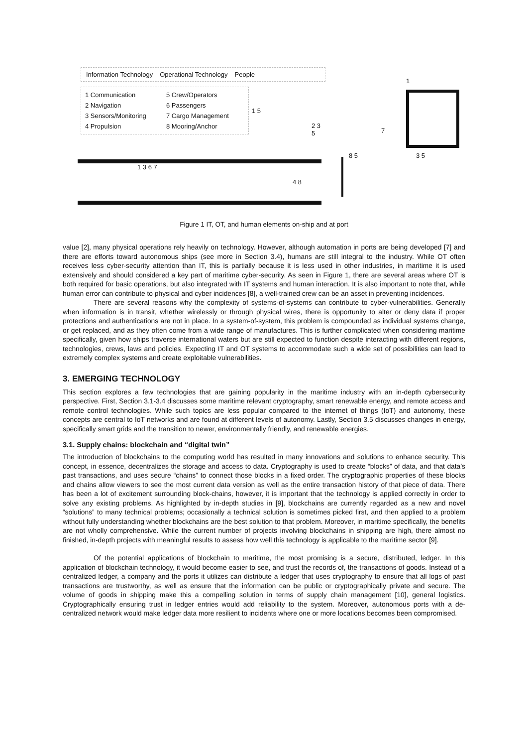Information Technology Operational Technology People
1 Communication 5 Crew/Operators 2 Navigation 6 Passengers 3 Sensors/Monitoring 7 Cargo Management 4 Propulsion 8 Mooring/Anchor
1 3 6 7 4 8
1 5
2 3 5
1
7
8 5 3 5
Figure 1 IT, OT, and human elements on-ship and at port
value [2], many physical operations rely heavily on technology. However, although automation in ports are being developed [7] and there are efforts toward autonomous ships (see more in Section 3.4), humans are still integral to the industry. While OT often receives less cyber-security attention than IT, this is partially because it is less used in other industries, in maritime it is used extensively and should considered a key part of maritime cyber-security. As seen in Figure 1, there are several areas where OT is both required for basic operations, but also integrated with IT systems and human interaction. It is also important to note that, while human error can contribute to physical and cyber incidences [8], a well-trained crew can be an asset in preventing incidences.
There are several reasons why the complexity of systems-of-systems can contribute to cyber-vulnerabilities. Generally when information is in transit, whether wirelessly or through physical wires, there is opportunity to alter or deny data if proper protections and authentications are not in place. In a system-of-system, this problem is compounded as individual systems change, or get replaced, and as they often come from a wide range of manufactures. This is further complicated when considering maritime specifically, given how ships traverse international waters but are still expected to function despite interacting with different regions, technologies, crews, laws and policies. Expecting IT and OT systems to accommodate such a wide set of possibilities can lead to extremely complex systems and create exploitable vulnerabilities.
3. EMERGING TECHNOLOGY
This section explores a few technologies that are gaining popularity in the maritime industry with an in-depth cybersecurity perspective. First, Section 3.1-3.4 discusses some maritime relevant cryptography, smart renewable energy, and remote access and remote control technologies. While such topics are less popular compared to the internet of things (IoT) and autonomy, these concepts are central to IoT networks and are found at different levels of autonomy. Lastly, Section 3.5 discusses changes in energy, specifically smart grids and the transition to newer, environmentally friendly, and renewable energies.
3.1. Supply chains: blockchain and “digital twin”
The introduction of blockchains to the computing world has resulted in many innovations and solutions to enhance security. This concept, in essence, decentralizes the storage and access to data. Cryptography is used to create “blocks” of data, and that data’s past transactions, and uses secure “chains” to connect those blocks in a fixed order. The cryptographic properties of these blocks and chains allow viewers to see the most current data version as well as the entire transaction history of that piece of data. There has been a lot of excitement surrounding block-chains, however, it is important that the technology is applied correctly in order to solve any existing problems. As highlighted by in-depth studies in [9], blockchains are currently regarded as a new and novel “solutions” to many technical problems; occasionally a technical solution is sometimes picked first, and then applied to a problem without fully understanding whether blockchains are the best solution to that problem. Moreover, in maritime specifically, the benefits are not wholly comprehensive. While the current number of projects involving blockchains in shipping are high, there almost no finished, in-depth projects with meaningful results to assess how well this technology is applicable to the maritime sector [9].
Of the potential applications of blockchain to maritime, the most promising is a secure, distributed, ledger. In this application of blockchain technology, it would become easier to see, and trust the records of, the transactions of goods. Instead of a centralized ledger, a company and the ports it utilizes can distribute a ledger that uses cryptography to ensure that all logs of past transactions are trustworthy, as well as ensure that the information can be public or cryptographically private and secure. The volume of goods in shipping make this a compelling solution in terms of supply chain management [10], general logistics. Cryptographically ensuring trust in ledger entries would add reliability to the system. Moreover, autonomous ports with a de-centralized network would make ledger data more resilient to incidents where one or more locations becomes been compromised.